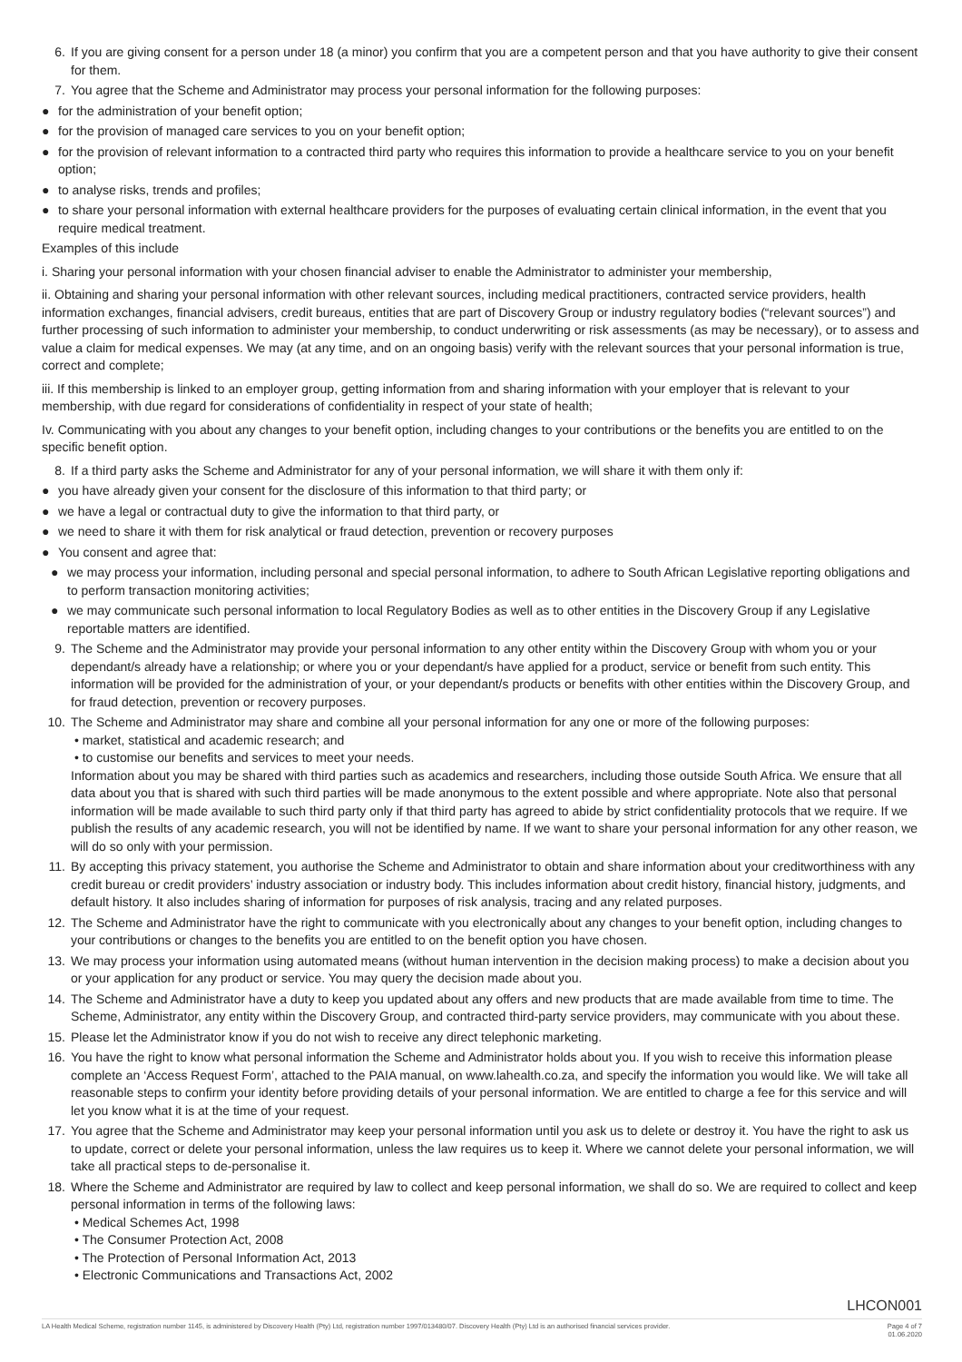6. If you are giving consent for a person under 18 (a minor) you confirm that you are a competent person and that you have authority to give their consent for them.
7. You agree that the Scheme and Administrator may process your personal information for the following purposes:
● for the administration of your benefit option;
● for the provision of managed care services to you on your benefit option;
● for the provision of relevant information to a contracted third party who requires this information to provide a healthcare service to you on your benefit option;
● to analyse risks, trends and profiles;
● to share your personal information with external healthcare providers for the purposes of evaluating certain clinical information, in the event that you require medical treatment.
Examples of this include
i. Sharing your personal information with your chosen financial adviser to enable the Administrator to administer your membership,
ii. Obtaining and sharing your personal information with other relevant sources, including medical practitioners, contracted service providers, health information exchanges, financial advisers, credit bureaus, entities that are part of Discovery Group or industry regulatory bodies (“relevant sources”) and further processing of such information to administer your membership, to conduct underwriting or risk assessments (as may be necessary), or to assess and value a claim for medical expenses. We may (at any time, and on an ongoing basis) verify with the relevant sources that your personal information is true, correct and complete;
iii. If this membership is linked to an employer group, getting information from and sharing information with your employer that is relevant to your membership, with due regard for considerations of confidentiality in respect of your state of health;
Iv. Communicating with you about any changes to your benefit option, including changes to your contributions or the benefits you are entitled to on the specific benefit option.
8. If a third party asks the Scheme and Administrator for any of your personal information, we will share it with them only if:
● you have already given your consent for the disclosure of this information to that third party; or
● we have a legal or contractual duty to give the information to that third party, or
● we need to share it with them for risk analytical or fraud detection, prevention or recovery purposes
● You consent and agree that:
● we may process your information, including personal and special personal information, to adhere to South African Legislative reporting obligations and to perform transaction monitoring activities;
● we may communicate such personal information to local Regulatory Bodies as well as to other entities in the Discovery Group if any Legislative reportable matters are identified.
9. The Scheme and the Administrator may provide your personal information to any other entity within the Discovery Group with whom you or your dependant/s already have a relationship; or where you or your dependant/s have applied for a product, service or benefit from such entity. This information will be provided for the administration of your, or your dependant/s products or benefits with other entities within the Discovery Group, and for fraud detection, prevention or recovery purposes.
10. The Scheme and Administrator may share and combine all your personal information for any one or more of the following purposes:
• market, statistical and academic research; and
• to customise our benefits and services to meet your needs.
Information about you may be shared with third parties such as academics and researchers, including those outside South Africa. We ensure that all data about you that is shared with such third parties will be made anonymous to the extent possible and where appropriate. Note also that personal information will be made available to such third party only if that third party has agreed to abide by strict confidentiality protocols that we require. If we publish the results of any academic research, you will not be identified by name. If we want to share your personal information for any other reason, we will do so only with your permission.
11. By accepting this privacy statement, you authorise the Scheme and Administrator to obtain and share information about your creditworthiness with any credit bureau or credit providers’ industry association or industry body. This includes information about credit history, financial history, judgments, and default history. It also includes sharing of information for purposes of risk analysis, tracing and any related purposes.
12. The Scheme and Administrator have the right to communicate with you electronically about any changes to your benefit option, including changes to your contributions or changes to the benefits you are entitled to on the benefit option you have chosen.
13. We may process your information using automated means (without human intervention in the decision making process) to make a decision about you or your application for any product or service. You may query the decision made about you.
14. The Scheme and Administrator have a duty to keep you updated about any offers and new products that are made available from time to time. The Scheme, Administrator, any entity within the Discovery Group, and contracted third-party service providers, may communicate with you about these.
15. Please let the Administrator know if you do not wish to receive any direct telephonic marketing.
16. You have the right to know what personal information the Scheme and Administrator holds about you. If you wish to receive this information please complete an ‘Access Request Form’, attached to the PAIA manual, on www.lahealth.co.za, and specify the information you would like. We will take all reasonable steps to confirm your identity before providing details of your personal information. We are entitled to charge a fee for this service and will let you know what it is at the time of your request.
17. You agree that the Scheme and Administrator may keep your personal information until you ask us to delete or destroy it. You have the right to ask us to update, correct or delete your personal information, unless the law requires us to keep it. Where we cannot delete your personal information, we will take all practical steps to de-personalise it.
18. Where the Scheme and Administrator are required by law to collect and keep personal information, we shall do so. We are required to collect and keep personal information in terms of the following laws:
• Medical Schemes Act, 1998
• The Consumer Protection Act, 2008
• The Protection of Personal Information Act, 2013
• Electronic Communications and Transactions Act, 2002
LHCON001
LA Health Medical Scheme, registration number 1145, is administered by Discovery Health (Pty) Ltd, registration number 1997/013480/07. Discovery Health (Pty) Ltd is an authorised financial services provider. Page 4 of 7
01.06.2020